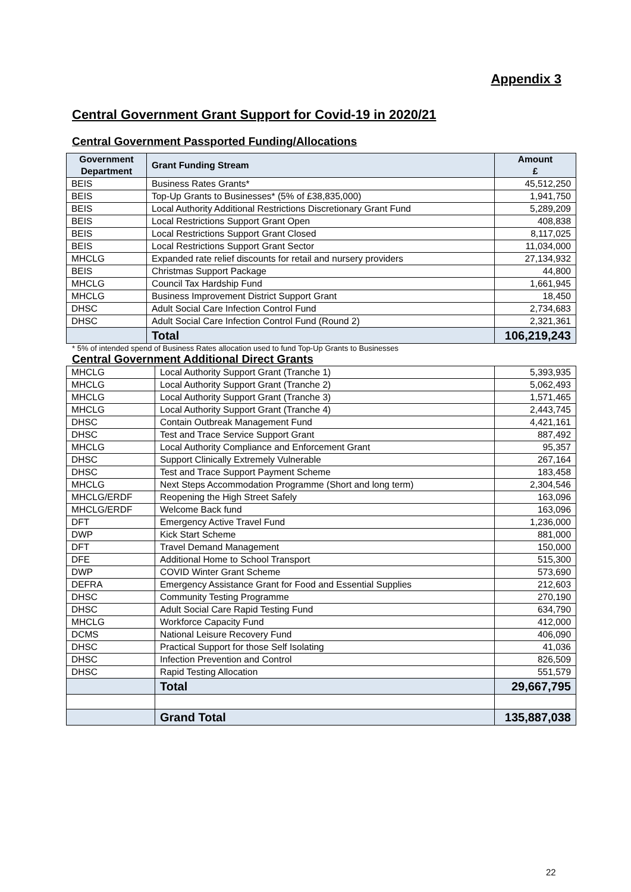Appendix 3
Central Government Grant Support for Covid-19 in 2020/21
Central Government Passported Funding/Allocations
| Government Department | Grant Funding Stream | Amount £ |
| --- | --- | --- |
| BEIS | Business Rates Grants* | 45,512,250 |
| BEIS | Top-Up Grants to Businesses* (5% of £38,835,000) | 1,941,750 |
| BEIS | Local Authority Additional Restrictions Discretionary Grant Fund | 5,289,209 |
| BEIS | Local Restrictions Support Grant Open | 408,838 |
| BEIS | Local Restrictions Support Grant Closed | 8,117,025 |
| BEIS | Local Restrictions Support Grant Sector | 11,034,000 |
| MHCLG | Expanded rate relief discounts for retail and nursery providers | 27,134,932 |
| BEIS | Christmas Support Package | 44,800 |
| MHCLG | Council Tax Hardship Fund | 1,661,945 |
| MHCLG | Business Improvement District Support Grant | 18,450 |
| DHSC | Adult Social Care Infection Control Fund | 2,734,683 |
| DHSC | Adult Social Care Infection Control Fund (Round 2) | 2,321,361 |
| | Total | 106,219,243 |
* 5% of intended spend of Business Rates allocation used to fund Top-Up Grants to Businesses
Central Government Additional Direct Grants
| MHCLG | Local Authority Support Grant (Tranche 1) | 5,393,935 |
| MHCLG | Local Authority Support Grant (Tranche 2) | 5,062,493 |
| MHCLG | Local Authority Support Grant (Tranche 3) | 1,571,465 |
| MHCLG | Local Authority Support Grant (Tranche 4) | 2,443,745 |
| DHSC | Contain Outbreak Management Fund | 4,421,161 |
| DHSC | Test and Trace Service Support Grant | 887,492 |
| MHCLG | Local Authority Compliance and Enforcement Grant | 95,357 |
| DHSC | Support Clinically Extremely Vulnerable | 267,164 |
| DHSC | Test and Trace Support Payment Scheme | 183,458 |
| MHCLG | Next Steps Accommodation Programme (Short and long term) | 2,304,546 |
| MHCLG/ERDF | Reopening the High Street Safely | 163,096 |
| MHCLG/ERDF | Welcome Back fund | 163,096 |
| DFT | Emergency Active Travel Fund | 1,236,000 |
| DWP | Kick Start Scheme | 881,000 |
| DFT | Travel Demand Management | 150,000 |
| DFE | Additional Home to School Transport | 515,300 |
| DWP | COVID Winter Grant Scheme | 573,690 |
| DEFRA | Emergency Assistance Grant for Food and Essential Supplies | 212,603 |
| DHSC | Community Testing Programme | 270,190 |
| DHSC | Adult Social Care Rapid Testing Fund | 634,790 |
| MHCLG | Workforce Capacity Fund | 412,000 |
| DCMS | National Leisure Recovery Fund | 406,090 |
| DHSC | Practical Support for those Self Isolating | 41,036 |
| DHSC | Infection Prevention and Control | 826,509 |
| DHSC | Rapid Testing Allocation | 551,579 |
| | Total | 29,667,795 |
| | Grand Total | 135,887,038 |
22